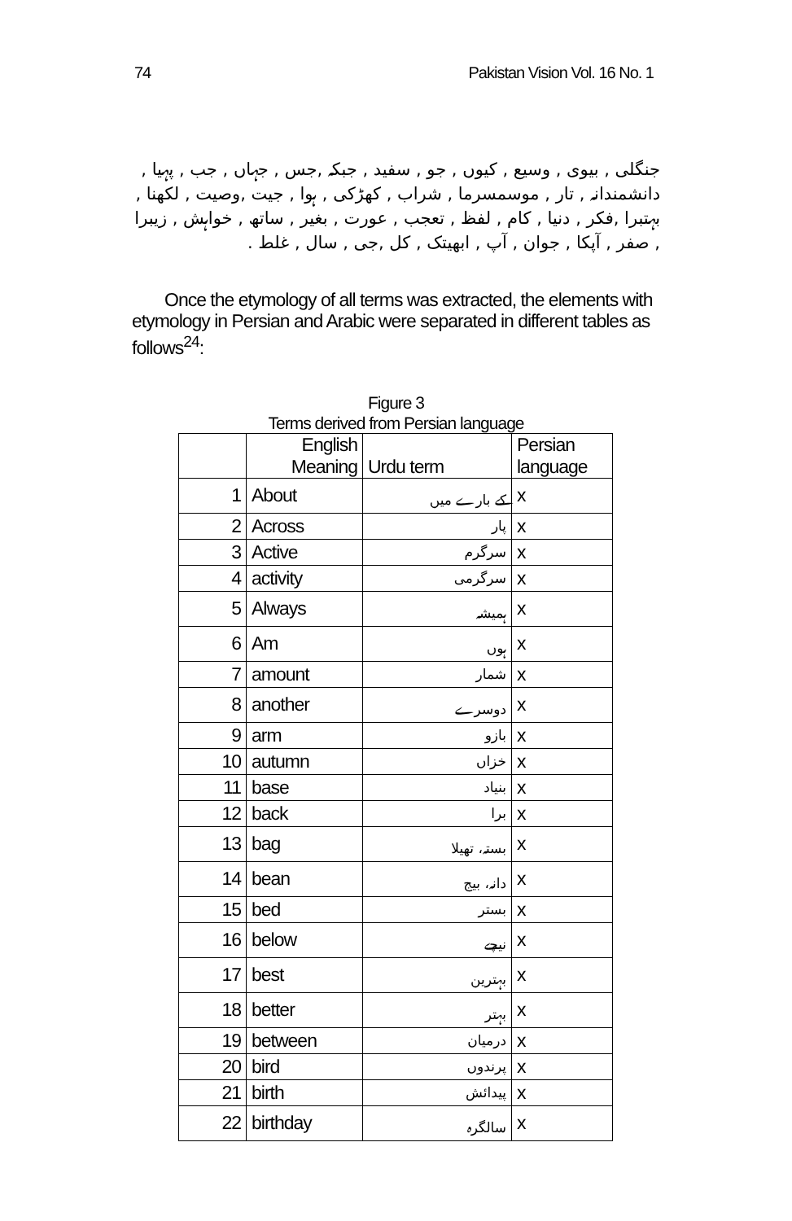74 Pakistan Vision Vol. 16 No. 1
جنگلی , بیوی , وسیع , کیوں , جو , سفید , جبکہ ,جس , جہاں , جب , پہیا , دانشمندانہ , تار , موسمسرما , شراب , کھڑکی , ہوا , جیت ,وصیت , لکھنا , بہتبرا ,فکر , دنیا , کام , لفظ , تعجب , عورت , بغیر , ساتھ , خواہش , زیبرا , صفر , آپکا , جوان , آپ , ابھیتک , کل ,جی , سال , غلط .
Once the etymology of all terms was extracted, the elements with etymology in Persian and Arabic were separated in different tables as follows<sup>24</sup>:
Figure 3
Terms derived from Persian language
| | English Meaning | Urdu term | Persian language |
| --- | --- | --- | --- |
| 1 | About | کے بارے میں | x |
| 2 | Across | پار | x |
| 3 | Active | سرگرم | x |
| 4 | activity | سرگرمی | x |
| 5 | Always | ہمیشہ | x |
| 6 | Am | ہوں | x |
| 7 | amount | شمار | x |
| 8 | another | دوسرے | x |
| 9 | arm | بازو | x |
| 10 | autumn | خزاں | x |
| 11 | base | بنیاد | x |
| 12 | back | برا | x |
| 13 | bag | بستہ، تھیلا | x |
| 14 | bean | دانہ، بیج | x |
| 15 | bed | بستر | x |
| 16 | below | نیچے | x |
| 17 | best | بہترین | x |
| 18 | better | بہتر | x |
| 19 | between | درمیان | x |
| 20 | bird | پرندوں | x |
| 21 | birth | پیدائش | x |
| 22 | birthday | سالگرہ | x |